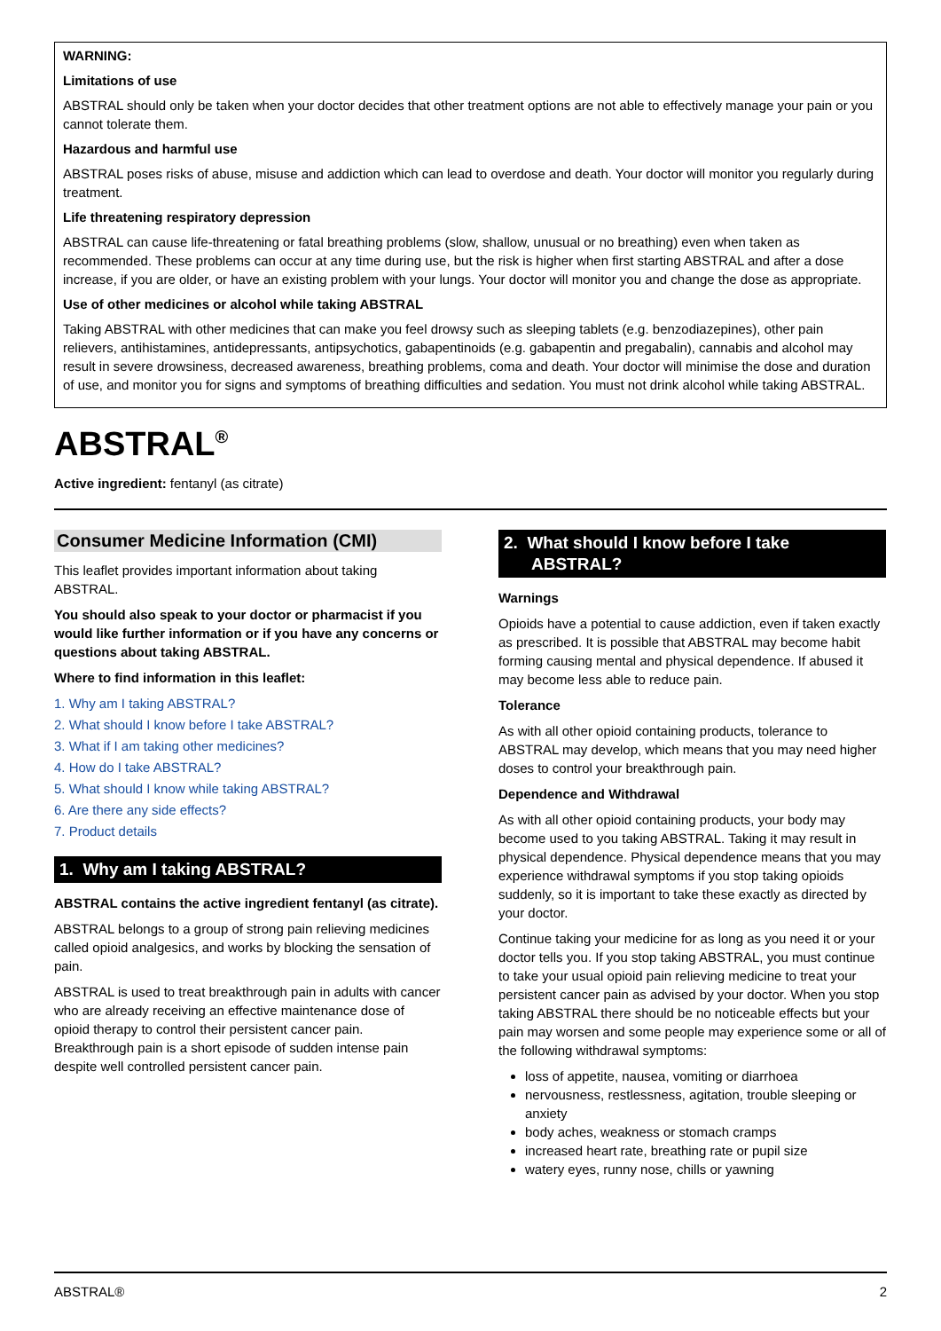WARNING:
Limitations of use
ABSTRAL should only be taken when your doctor decides that other treatment options are not able to effectively manage your pain or you cannot tolerate them.
Hazardous and harmful use
ABSTRAL poses risks of abuse, misuse and addiction which can lead to overdose and death. Your doctor will monitor you regularly during treatment.
Life threatening respiratory depression
ABSTRAL can cause life-threatening or fatal breathing problems (slow, shallow, unusual or no breathing) even when taken as recommended. These problems can occur at any time during use, but the risk is higher when first starting ABSTRAL and after a dose increase, if you are older, or have an existing problem with your lungs. Your doctor will monitor you and change the dose as appropriate.
Use of other medicines or alcohol while taking ABSTRAL
Taking ABSTRAL with other medicines that can make you feel drowsy such as sleeping tablets (e.g. benzodiazepines), other pain relievers, antihistamines, antidepressants, antipsychotics, gabapentinoids (e.g. gabapentin and pregabalin), cannabis and alcohol may result in severe drowsiness, decreased awareness, breathing problems, coma and death. Your doctor will minimise the dose and duration of use, and monitor you for signs and symptoms of breathing difficulties and sedation. You must not drink alcohol while taking ABSTRAL.
ABSTRAL<sup>®</sup>
Active ingredient: fentanyl (as citrate)
Consumer Medicine Information (CMI)
This leaflet provides important information about taking ABSTRAL.
You should also speak to your doctor or pharmacist if you would like further information or if you have any concerns or questions about taking ABSTRAL.
Where to find information in this leaflet:
1. Why am I taking ABSTRAL?
2. What should I know before I take ABSTRAL?
3. What if I am taking other medicines?
4. How do I take ABSTRAL?
5. What should I know while taking ABSTRAL?
6. Are there any side effects?
7. Product details
1. Why am I taking ABSTRAL?
ABSTRAL contains the active ingredient fentanyl (as citrate).
ABSTRAL belongs to a group of strong pain relieving medicines called opioid analgesics, and works by blocking the sensation of pain.
ABSTRAL is used to treat breakthrough pain in adults with cancer who are already receiving an effective maintenance dose of opioid therapy to control their persistent cancer pain. Breakthrough pain is a short episode of sudden intense pain despite well controlled persistent cancer pain.
2. What should I know before I take
ABSTRAL?
Warnings
Opioids have a potential to cause addiction, even if taken exactly as prescribed. It is possible that ABSTRAL may become habit forming causing mental and physical dependence. If abused it may become less able to reduce pain.
Tolerance
As with all other opioid containing products, tolerance to ABSTRAL may develop, which means that you may need higher doses to control your breakthrough pain.
Dependence and Withdrawal
As with all other opioid containing products, your body may become used to you taking ABSTRAL. Taking it may result in physical dependence. Physical dependence means that you may experience withdrawal symptoms if you stop taking opioids suddenly, so it is important to take these exactly as directed by your doctor.
Continue taking your medicine for as long as you need it or your doctor tells you. If you stop taking ABSTRAL, you must continue to take your usual opioid pain relieving medicine to treat your persistent cancer pain as advised by your doctor. When you stop taking ABSTRAL there should be no noticeable effects but your pain may worsen and some people may experience some or all of the following withdrawal symptoms:
loss of appetite, nausea, vomiting or diarrhoea
nervousness, restlessness, agitation, trouble sleeping or anxiety
body aches, weakness or stomach cramps
increased heart rate, breathing rate or pupil size
watery eyes, runny nose, chills or yawning
ABSTRAL® 2